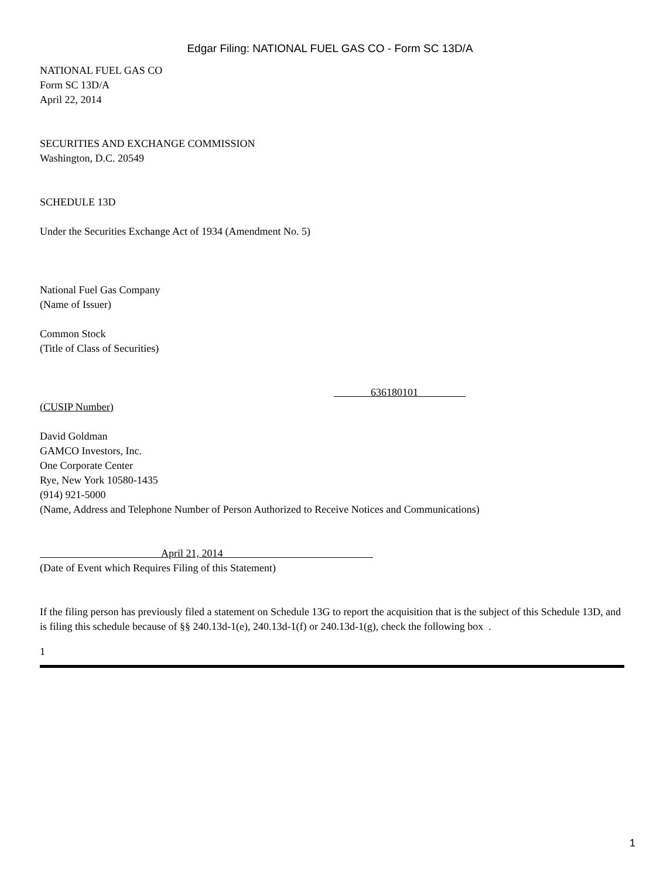Edgar Filing: NATIONAL FUEL GAS CO - Form SC 13D/A
NATIONAL FUEL GAS CO
Form SC 13D/A
April 22, 2014
SECURITIES AND EXCHANGE COMMISSION
Washington, D.C. 20549
SCHEDULE 13D
Under the Securities Exchange Act of 1934 (Amendment No. 5)
National Fuel Gas Company
(Name of Issuer)
Common Stock
(Title of Class of Securities)
636180101
(CUSIP Number)
David Goldman
GAMCO Investors, Inc.
One Corporate Center
Rye, New York 10580-1435
(914) 921-5000
(Name, Address and Telephone Number of Person Authorized to Receive Notices and Communications)
April 21, 2014
(Date of Event which Requires Filing of this Statement)
If the filing person has previously filed a statement on Schedule 13G to report the acquisition that is the subject of this Schedule 13D, and is filing this schedule because of §§ 240.13d-1(e), 240.13d-1(f) or 240.13d-1(g), check the following box .
1
1